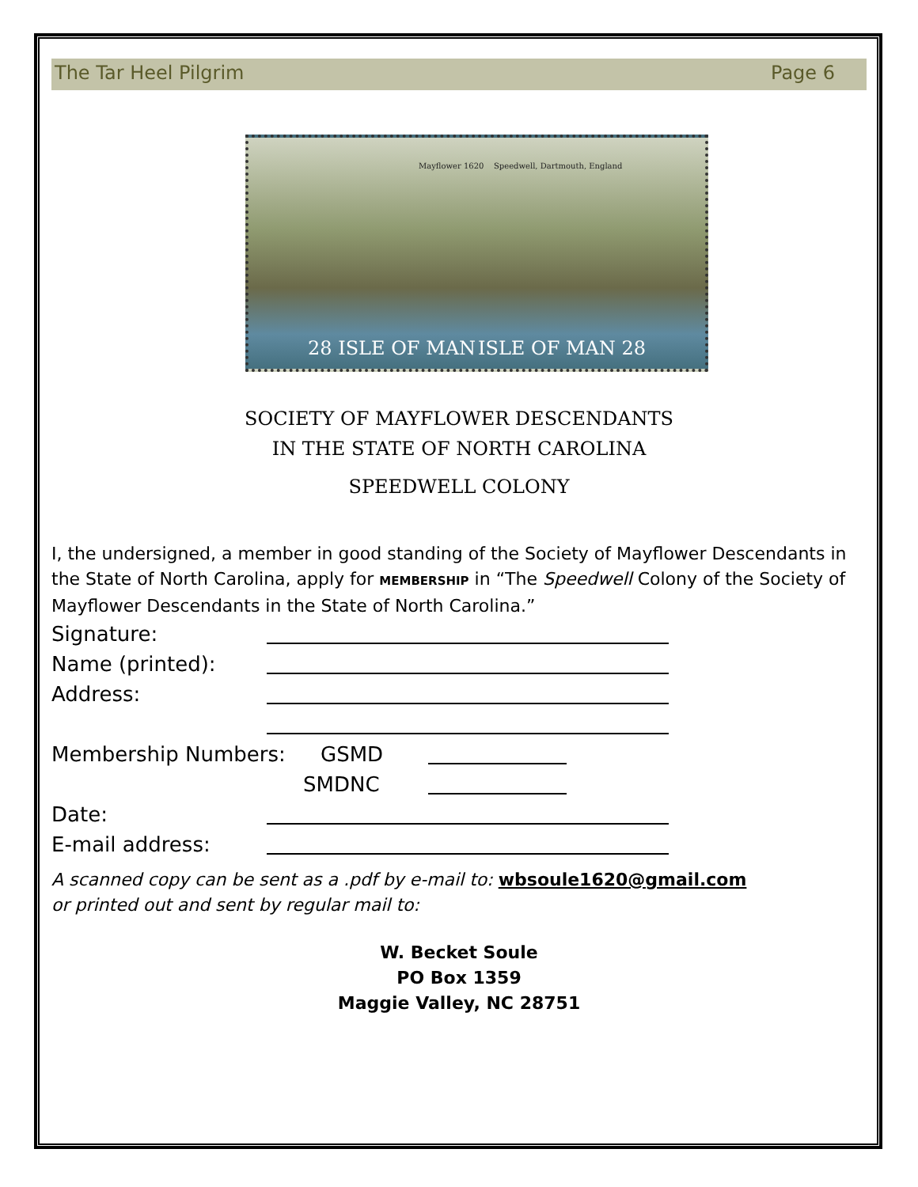The Tar Heel Pilgrim Page 6
28 ISLE OF MAN ISLE OF MAN 28
Mayflower 1620 Speedwell, Dartmouth, England
SOCIETY OF MAYFLOWER DESCENDANTS
IN THE STATE OF NORTH CAROLINA
SPEEDWELL COLONY
I, the undersigned, a member in good standing of the Society of Mayflower Descendants in the State of North Carolina, apply for MEMBERSHIP in “The Speedwell Colony of the Society of Mayflower Descendants in the State of North Carolina.”
Signature:
Name (printed):
Address:
Membership Numbers: GSMD
SMDNC
Date:
E-mail address:
A scanned copy can be sent as a .pdf by e-mail to: wbsoule1620@gmail.com
or printed out and sent by regular mail to:
W. Becket Soule
PO Box 1359
Maggie Valley, NC 28751